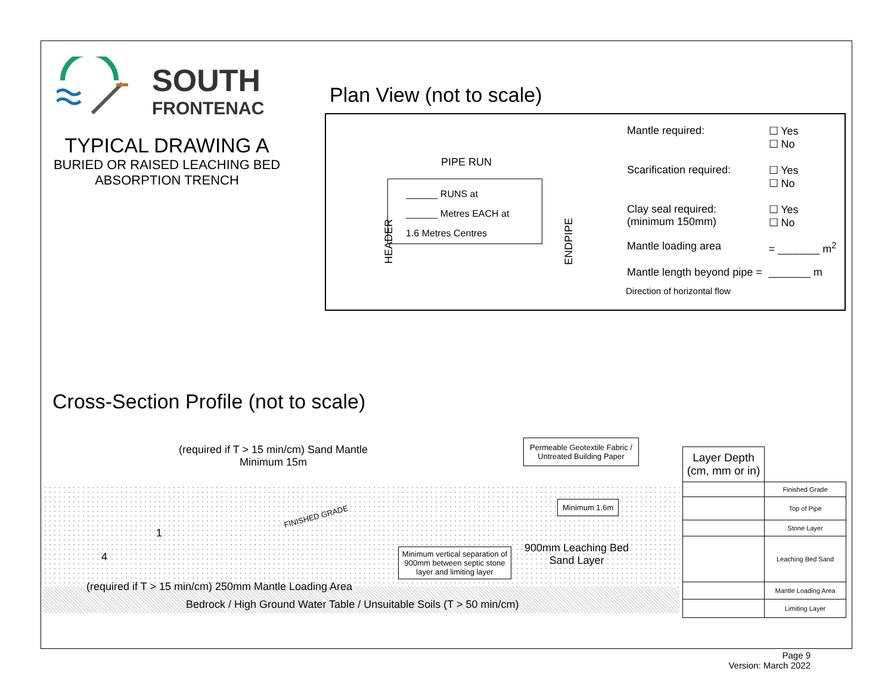SOUTH
FRONTENAC
TYPICAL DRAWING A
BURIED OR RAISED LEACHING BED
ABSORPTION TRENCH
Plan View (not to scale)
PIPE RUN
HEADER ENDPIPE
______ RUNS at
______ Metres EACH at
1.6 Metres Centres
| Mantle required: | ☐ Yes ☐ No |
| Scarification required: | ☐ Yes ☐ No |
| Clay seal required: (minimum 150mm) | ☐ Yes ☐ No |
| Mantle loading area | = _______ m<sup>2</sup> |
| Mantle length beyond pipe = | _______ m |
Direction of horizontal flow
Cross-Section Profile (not to scale)
(required if T > 15 min/cm) Sand Mantle
Minimum 15m
Permeable Geotextile Fabric /
Untreated Building Paper
FINISHED GRADE
1
4
Minimum 1.6m
Minimum vertical separation of 900mm between septic stone layer and limiting layer
900mm Leaching Bed
Sand Layer
(required if T > 15 min/cm) 250mm Mantle Loading Area
Bedrock / High Ground Water Table / Unsuitable Soils (T > 50 min/cm)
| Layer Depth (cm, mm or in) | |
| | Finished Grade |
| | Top of Pipe |
| | Stone Layer |
| | Leaching Bed Sand |
| | Mantle Loading Area |
| | Limiting Layer |
Page 9
Version: March 2022